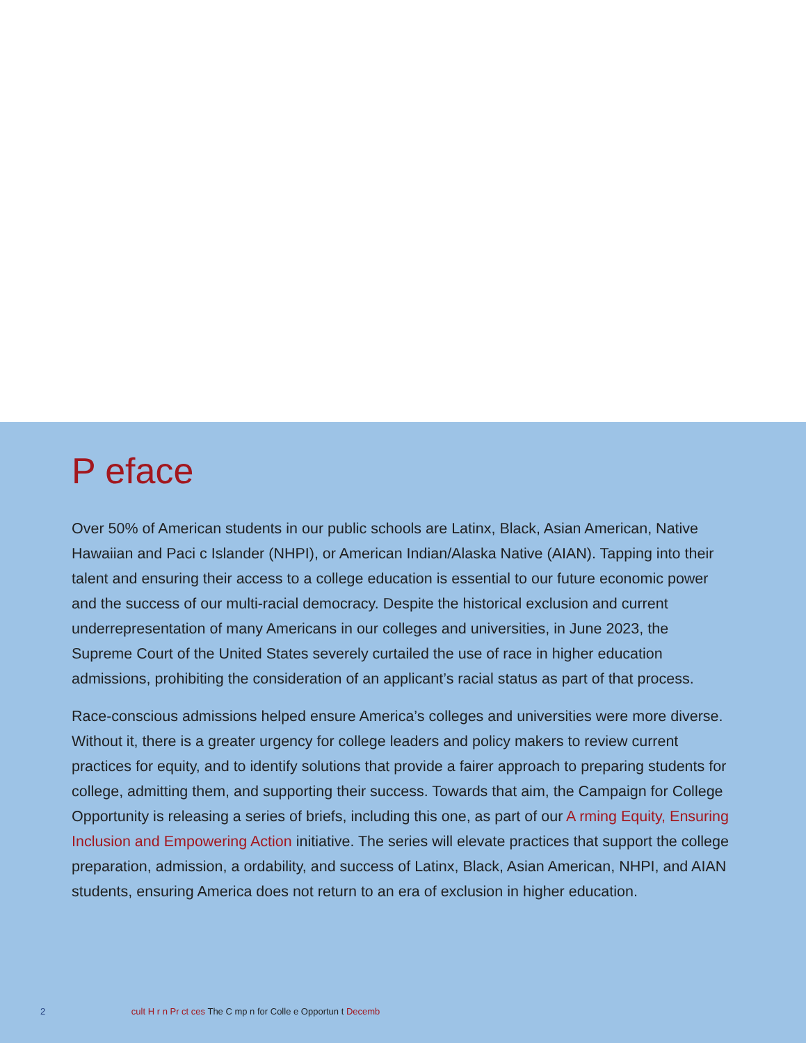P eface
Over 50% of American students in our public schools are Latinx, Black, Asian American, Native Hawaiian and Paci c Islander (NHPI), or American Indian/Alaska Native (AIAN). Tapping into their talent and ensuring their access to a college education is essential to our future economic power and the success of our multi-racial democracy. Despite the historical exclusion and current underrepresentation of many Americans in our colleges and universities, in June 2023, the Supreme Court of the United States severely curtailed the use of race in higher education admissions, prohibiting the consideration of an applicant’s racial status as part of that process.
Race-conscious admissions helped ensure America’s colleges and universities were more diverse. Without it, there is a greater urgency for college leaders and policy makers to review current practices for equity, and to identify solutions that provide a fairer approach to preparing students for college, admitting them, and supporting their success. Towards that aim, the Campaign for College Opportunity is releasing a series of briefs, including this one, as part of our A rming Equity, Ensuring Inclusion and Empowering Action initiative. The series will elevate practices that support the college preparation, admission, a ordability, and success of Latinx, Black, Asian American, NHPI, and AIAN students, ensuring America does not return to an era of exclusion in higher education.
2 cult H r n Pr ct ces The C mp n for Colle e Opportun t Decemb